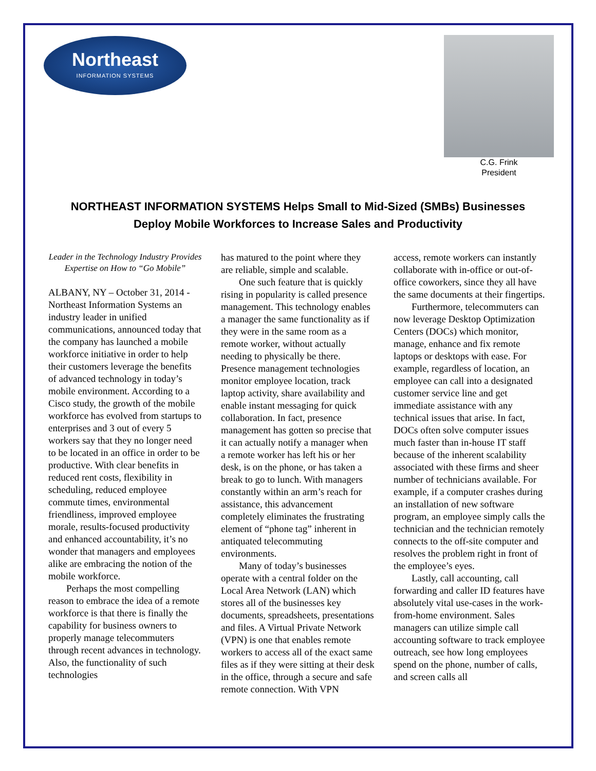Northeast
INFORMATION SYSTEMS
C.G. Frink
President
NORTHEAST INFORMATION SYSTEMS Helps Small to Mid-Sized (SMBs) Businesses
Deploy Mobile Workforces to Increase Sales and Productivity
Leader in the Technology Industry Provides Expertise on How to “Go Mobile”
ALBANY, NY – October 31, 2014 - Northeast Information Systems an industry leader in unified communications, announced today that the company has launched a mobile workforce initiative in order to help their customers leverage the benefits of advanced technology in today’s mobile environment. According to a Cisco study, the growth of the mobile workforce has evolved from startups to enterprises and 3 out of every 5 workers say that they no longer need to be located in an office in order to be productive. With clear benefits in reduced rent costs, flexibility in scheduling, reduced employee commute times, environmental friendliness, improved employee morale, results-focused productivity and enhanced accountability, it’s no wonder that managers and employees alike are embracing the notion of the mobile workforce.
Perhaps the most compelling reason to embrace the idea of a remote workforce is that there is finally the capability for business owners to properly manage telecommuters through recent advances in technology. Also, the functionality of such technologies
has matured to the point where they are reliable, simple and scalable.
One such feature that is quickly rising in popularity is called presence management. This technology enables a manager the same functionality as if they were in the same room as a remote worker, without actually needing to physically be there. Presence management technologies monitor employee location, track laptop activity, share availability and enable instant messaging for quick collaboration. In fact, presence management has gotten so precise that it can actually notify a manager when a remote worker has left his or her desk, is on the phone, or has taken a break to go to lunch. With managers constantly within an arm’s reach for assistance, this advancement completely eliminates the frustrating element of “phone tag” inherent in antiquated telecommuting environments.
Many of today’s businesses operate with a central folder on the Local Area Network (LAN) which stores all of the businesses key documents, spreadsheets, presentations and files. A Virtual Private Network (VPN) is one that enables remote workers to access all of the exact same files as if they were sitting at their desk in the office, through a secure and safe remote connection. With VPN
access, remote workers can instantly collaborate with in-office or out-of-office coworkers, since they all have the same documents at their fingertips.
Furthermore, telecommuters can now leverage Desktop Optimization Centers (DOCs) which monitor, manage, enhance and fix remote laptops or desktops with ease. For example, regardless of location, an employee can call into a designated customer service line and get immediate assistance with any technical issues that arise. In fact, DOCs often solve computer issues much faster than in-house IT staff because of the inherent scalability associated with these firms and sheer number of technicians available. For example, if a computer crashes during an installation of new software program, an employee simply calls the technician and the technician remotely connects to the off-site computer and resolves the problem right in front of the employee’s eyes.
Lastly, call accounting, call forwarding and caller ID features have absolutely vital use-cases in the work-from-home environment. Sales managers can utilize simple call accounting software to track employee outreach, see how long employees spend on the phone, number of calls, and screen calls all